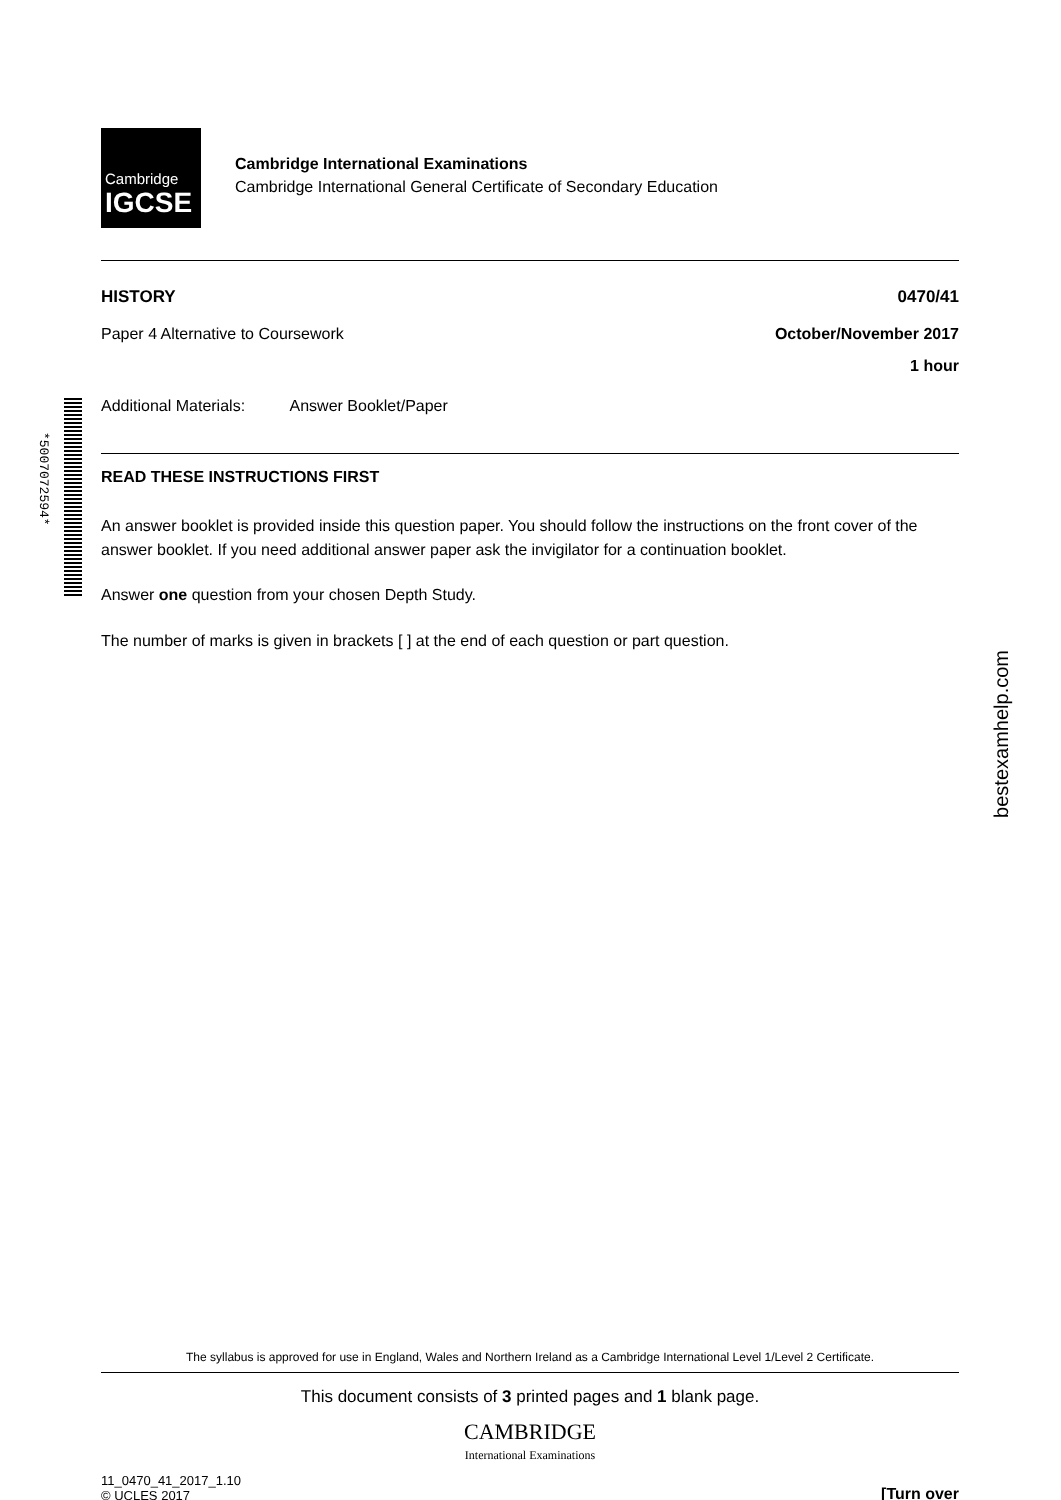*5007072594*
Cambridge
IGCSE
Cambridge International Examinations
Cambridge International General Certificate of Secondary Education
HISTORY 0470/41
Paper 4 Alternative to Coursework October/November 2017
1 hour
Additional Materials: Answer Booklet/Paper
READ THESE INSTRUCTIONS FIRST
An answer booklet is provided inside this question paper. You should follow the instructions on the front cover of the answer booklet. If you need additional answer paper ask the invigilator for a continuation booklet.
Answer one question from your chosen Depth Study.
The number of marks is given in brackets [ ] at the end of each question or part question.
The syllabus is approved for use in England, Wales and Northern Ireland as a Cambridge International Level 1/Level 2 Certificate.
This document consists of 3 printed pages and 1 blank page.
CAMBRIDGE
International Examinations
11_0470_41_2017_1.10
© UCLES 2017 [Turn over
bestexamhelp.com